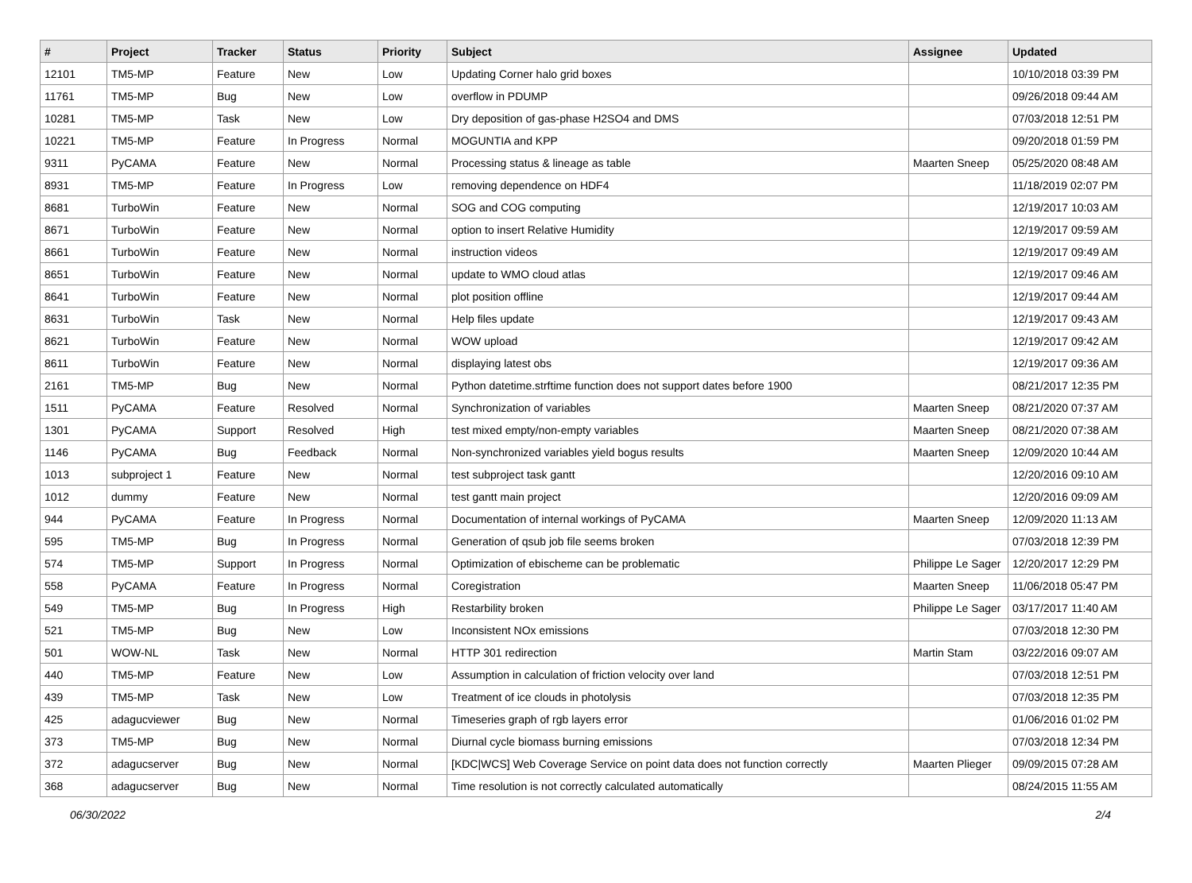| # | Project | Tracker | Status | Priority | Subject | Assignee | Updated |
| --- | --- | --- | --- | --- | --- | --- | --- |
| 12101 | TM5-MP | Feature | New | Low | Updating Corner halo grid boxes | | 10/10/2018 03:39 PM |
| 11761 | TM5-MP | Bug | New | Low | overflow in PDUMP | | 09/26/2018 09:44 AM |
| 10281 | TM5-MP | Task | New | Low | Dry deposition of gas-phase H2SO4 and DMS | | 07/03/2018 12:51 PM |
| 10221 | TM5-MP | Feature | In Progress | Normal | MOGUNTIA and KPP | | 09/20/2018 01:59 PM |
| 9311 | PyCAMA | Feature | New | Normal | Processing status & lineage as table | Maarten Sneep | 05/25/2020 08:48 AM |
| 8931 | TM5-MP | Feature | In Progress | Low | removing dependence on HDF4 | | 11/18/2019 02:07 PM |
| 8681 | TurboWin | Feature | New | Normal | SOG and COG computing | | 12/19/2017 10:03 AM |
| 8671 | TurboWin | Feature | New | Normal | option to insert Relative Humidity | | 12/19/2017 09:59 AM |
| 8661 | TurboWin | Feature | New | Normal | instruction videos | | 12/19/2017 09:49 AM |
| 8651 | TurboWin | Feature | New | Normal | update to WMO cloud atlas | | 12/19/2017 09:46 AM |
| 8641 | TurboWin | Feature | New | Normal | plot position offline | | 12/19/2017 09:44 AM |
| 8631 | TurboWin | Task | New | Normal | Help files update | | 12/19/2017 09:43 AM |
| 8621 | TurboWin | Feature | New | Normal | WOW upload | | 12/19/2017 09:42 AM |
| 8611 | TurboWin | Feature | New | Normal | displaying latest obs | | 12/19/2017 09:36 AM |
| 2161 | TM5-MP | Bug | New | Normal | Python datetime.strftime function does not support dates before 1900 | | 08/21/2017 12:35 PM |
| 1511 | PyCAMA | Feature | Resolved | Normal | Synchronization of variables | Maarten Sneep | 08/21/2020 07:37 AM |
| 1301 | PyCAMA | Support | Resolved | High | test mixed empty/non-empty variables | Maarten Sneep | 08/21/2020 07:38 AM |
| 1146 | PyCAMA | Bug | Feedback | Normal | Non-synchronized variables yield bogus results | Maarten Sneep | 12/09/2020 10:44 AM |
| 1013 | subproject 1 | Feature | New | Normal | test subproject task gantt | | 12/20/2016 09:10 AM |
| 1012 | dummy | Feature | New | Normal | test gantt main project | | 12/20/2016 09:09 AM |
| 944 | PyCAMA | Feature | In Progress | Normal | Documentation of internal workings of PyCAMA | Maarten Sneep | 12/09/2020 11:13 AM |
| 595 | TM5-MP | Bug | In Progress | Normal | Generation of qsub job file seems broken | | 07/03/2018 12:39 PM |
| 574 | TM5-MP | Support | In Progress | Normal | Optimization of ebischeme can be problematic | Philippe Le Sager | 12/20/2017 12:29 PM |
| 558 | PyCAMA | Feature | In Progress | Normal | Coregistration | Maarten Sneep | 11/06/2018 05:47 PM |
| 549 | TM5-MP | Bug | In Progress | High | Restarbility broken | Philippe Le Sager | 03/17/2017 11:40 AM |
| 521 | TM5-MP | Bug | New | Low | Inconsistent NOx emissions | | 07/03/2018 12:30 PM |
| 501 | WOW-NL | Task | New | Normal | HTTP 301 redirection | Martin Stam | 03/22/2016 09:07 AM |
| 440 | TM5-MP | Feature | New | Low | Assumption in calculation of friction velocity over land | | 07/03/2018 12:51 PM |
| 439 | TM5-MP | Task | New | Low | Treatment of ice clouds in photolysis | | 07/03/2018 12:35 PM |
| 425 | adagucviewer | Bug | New | Normal | Timeseries graph of rgb layers error | | 01/06/2016 01:02 PM |
| 373 | TM5-MP | Bug | New | Normal | Diurnal cycle biomass burning emissions | | 07/03/2018 12:34 PM |
| 372 | adagucserver | Bug | New | Normal | [KDC/WCS] Web Coverage Service on point data does not function correctly | Maarten Plieger | 09/09/2015 07:28 AM |
| 368 | adagucserver | Bug | New | Normal | Time resolution is not correctly calculated automatically | | 08/24/2015 11:55 AM |
06/30/2022 2/4